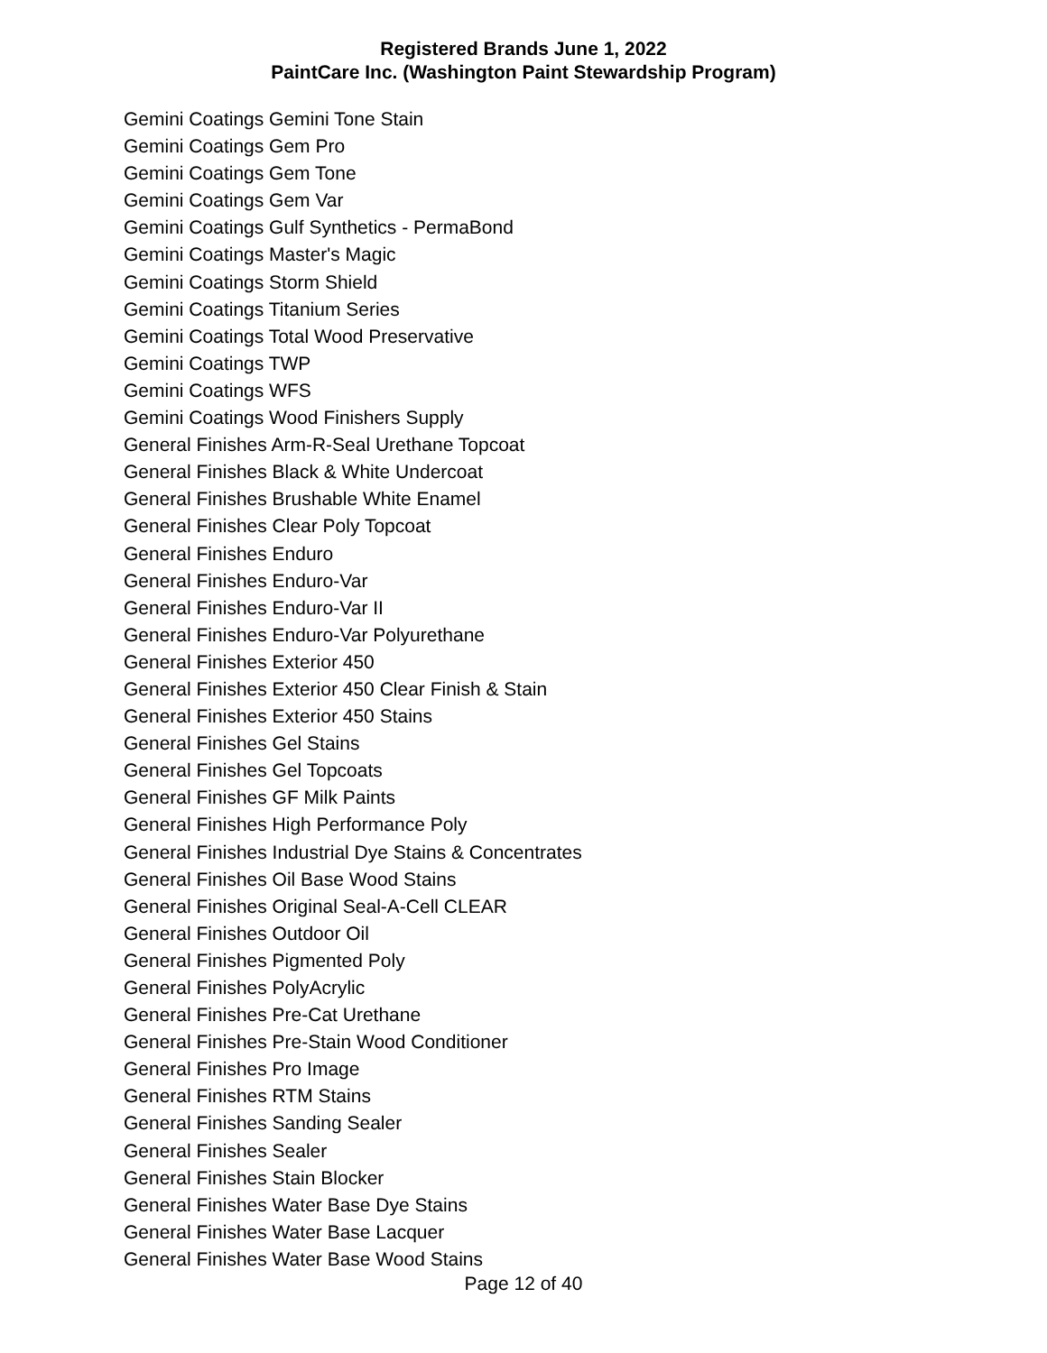Registered Brands June 1, 2022
PaintCare Inc. (Washington Paint Stewardship Program)
Gemini Coatings Gemini Tone Stain
Gemini Coatings Gem Pro
Gemini Coatings Gem Tone
Gemini Coatings Gem Var
Gemini Coatings Gulf Synthetics - PermaBond
Gemini Coatings Master's Magic
Gemini Coatings Storm Shield
Gemini Coatings Titanium Series
Gemini Coatings Total Wood Preservative
Gemini Coatings TWP
Gemini Coatings WFS
Gemini Coatings Wood Finishers Supply
General Finishes Arm-R-Seal Urethane Topcoat
General Finishes Black & White Undercoat
General Finishes Brushable White Enamel
General Finishes Clear Poly Topcoat
General Finishes Enduro
General Finishes Enduro-Var
General Finishes Enduro-Var II
General Finishes Enduro-Var Polyurethane
General Finishes Exterior 450
General Finishes Exterior 450 Clear Finish & Stain
General Finishes Exterior 450 Stains
General Finishes Gel Stains
General Finishes Gel Topcoats
General Finishes GF Milk Paints
General Finishes High Performance Poly
General Finishes Industrial Dye Stains & Concentrates
General Finishes Oil Base Wood Stains
General Finishes Original Seal-A-Cell CLEAR
General Finishes Outdoor Oil
General Finishes Pigmented Poly
General Finishes PolyAcrylic
General Finishes Pre-Cat Urethane
General Finishes Pre-Stain Wood Conditioner
General Finishes Pro Image
General Finishes RTM Stains
General Finishes Sanding Sealer
General Finishes Sealer
General Finishes Stain Blocker
General Finishes Water Base Dye Stains
General Finishes Water Base Lacquer
General Finishes Water Base Wood Stains
Page 12 of 40